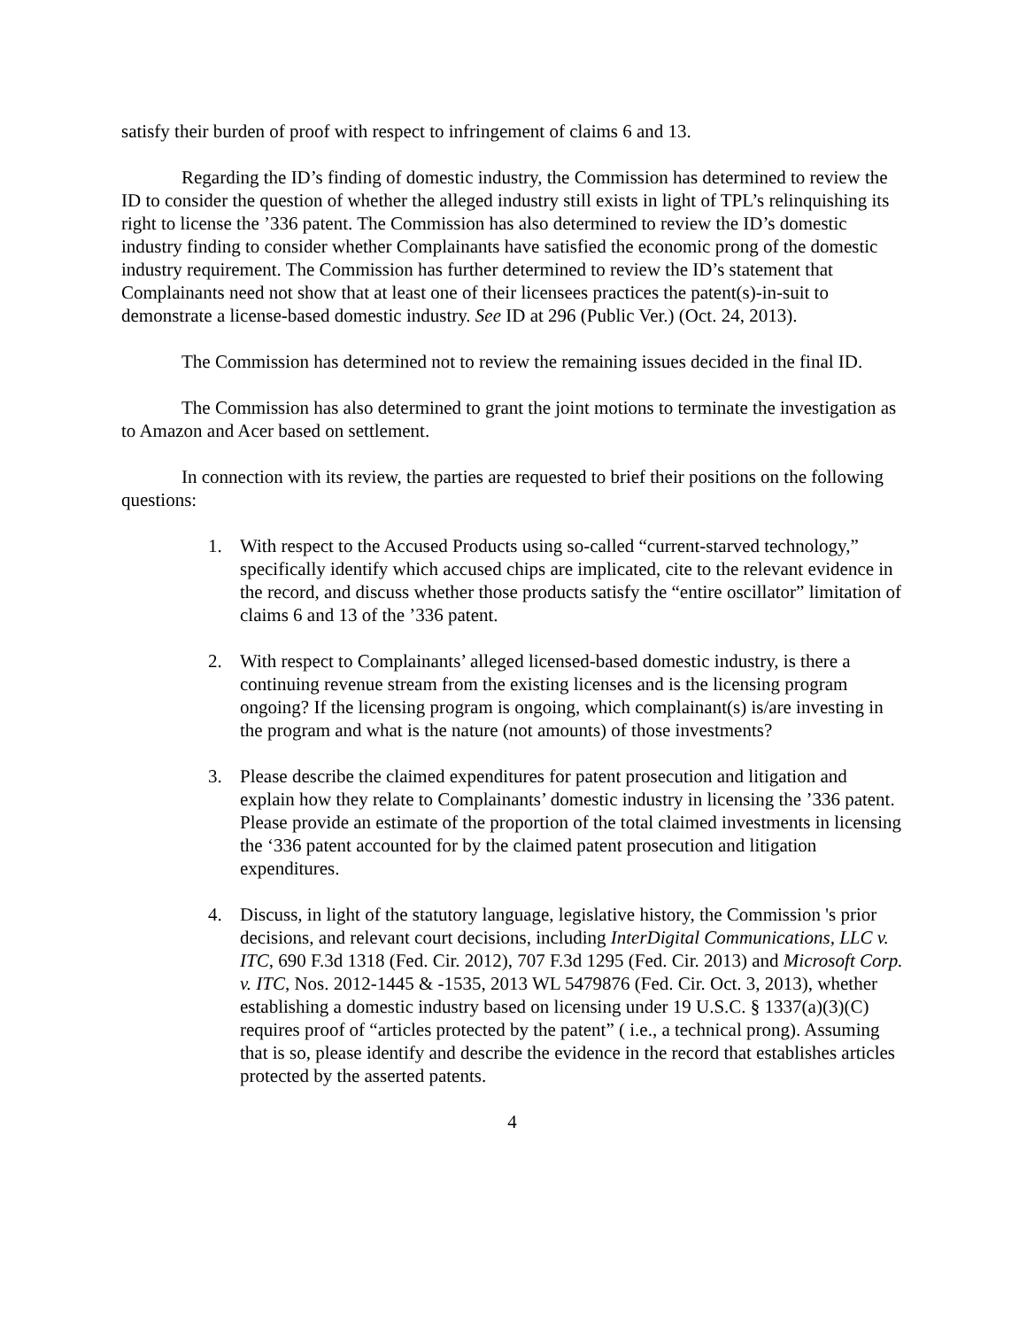satisfy their burden of proof with respect to infringement of claims 6 and 13.
Regarding the ID’s finding of domestic industry, the Commission has determined to review the ID to consider the question of whether the alleged industry still exists in light of TPL’s relinquishing its right to license the ’336 patent. The Commission has also determined to review the ID’s domestic industry finding to consider whether Complainants have satisfied the economic prong of the domestic industry requirement. The Commission has further determined to review the ID’s statement that Complainants need not show that at least one of their licensees practices the patent(s)-in-suit to demonstrate a license-based domestic industry. See ID at 296 (Public Ver.) (Oct. 24, 2013).
The Commission has determined not to review the remaining issues decided in the final ID.
The Commission has also determined to grant the joint motions to terminate the investigation as to Amazon and Acer based on settlement.
In connection with its review, the parties are requested to brief their positions on the following questions:
1. With respect to the Accused Products using so-called “current-starved technology,” specifically identify which accused chips are implicated, cite to the relevant evidence in the record, and discuss whether those products satisfy the “entire oscillator” limitation of claims 6 and 13 of the ’336 patent.
2. With respect to Complainants’ alleged licensed-based domestic industry, is there a continuing revenue stream from the existing licenses and is the licensing program ongoing? If the licensing program is ongoing, which complainant(s) is/are investing in the program and what is the nature (not amounts) of those investments?
3. Please describe the claimed expenditures for patent prosecution and litigation and explain how they relate to Complainants’ domestic industry in licensing the ’336 patent. Please provide an estimate of the proportion of the total claimed investments in licensing the ‘336 patent accounted for by the claimed patent prosecution and litigation expenditures.
4. Discuss, in light of the statutory language, legislative history, the Commission 's prior decisions, and relevant court decisions, including InterDigital Communications, LLC v. ITC, 690 F.3d 1318 (Fed. Cir. 2012), 707 F.3d 1295 (Fed. Cir. 2013) and Microsoft Corp. v. ITC, Nos. 2012-1445 & -1535, 2013 WL 5479876 (Fed. Cir. Oct. 3, 2013), whether establishing a domestic industry based on licensing under 19 U.S.C. § 1337(a)(3)(C) requires proof of “articles protected by the patent” ( i.e., a technical prong). Assuming that is so, please identify and describe the evidence in the record that establishes articles protected by the asserted patents.
4